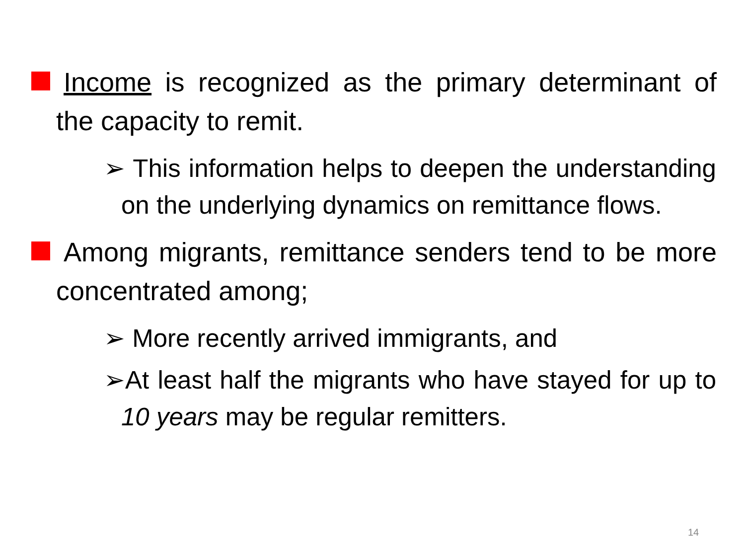Income is recognized as the primary determinant of the capacity to remit.
➢ This information helps to deepen the understanding on the underlying dynamics on remittance flows.
Among migrants, remittance senders tend to be more concentrated among;
➢ More recently arrived immigrants, and
➢At least half the migrants who have stayed for up to 10 years may be regular remitters.
14